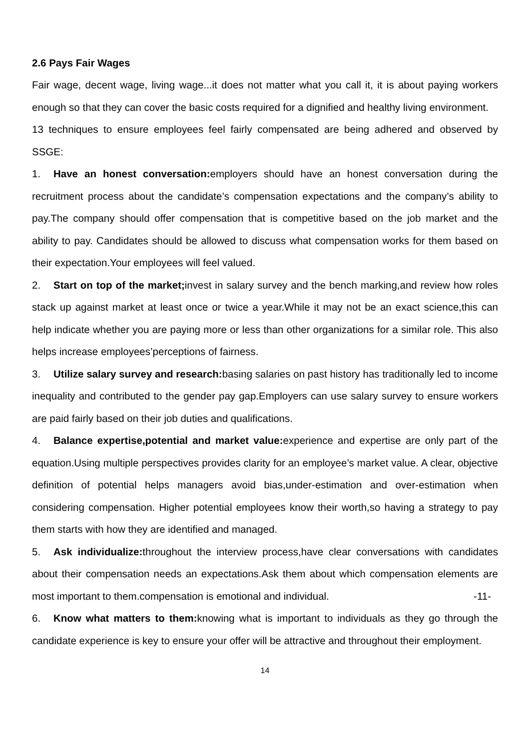2.6 Pays Fair Wages
Fair wage, decent wage, living wage...it does not matter what you call it, it is about paying workers enough so that they can cover the basic costs required for a dignified and healthy living environment.
13 techniques to ensure employees feel fairly compensated are being adhered and observed by SSGE:
1. Have an honest conversation: employers should have an honest conversation during the recruitment process about the candidate’s compensation expectations and the company’s ability to pay.The company should offer compensation that is competitive based on the job market and the ability to pay. Candidates should be allowed to discuss what compensation works for them based on their expectation.Your employees will feel valued.
2. Start on top of the market; invest in salary survey and the bench marking,and review how roles stack up against market at least once or twice a year.While it may not be an exact science,this can help indicate whether you are paying more or less than other organizations for a similar role. This also helps increase employees’perceptions of fairness.
3. Utilize salary survey and research: basing salaries on past history has traditionally led to income inequality and contributed to the gender pay gap.Employers can use salary survey to ensure workers are paid fairly based on their job duties and qualifications.
4. Balance expertise,potential and market value: experience and expertise are only part of the equation.Using multiple perspectives provides clarity for an employee’s market value. A clear, objective definition of potential helps managers avoid bias,under-estimation and over-estimation when considering compensation. Higher potential employees know their worth,so having a strategy to pay them starts with how they are identified and managed.
5. Ask individualize: throughout the interview process,have clear conversations with candidates about their compensation needs an expectations.Ask them about which compensation elements are most important to them.compensation is emotional and individual. -11-
6. Know what matters to them: knowing what is important to individuals as they go through the candidate experience is key to ensure your offer will be attractive and throughout their employment.
14